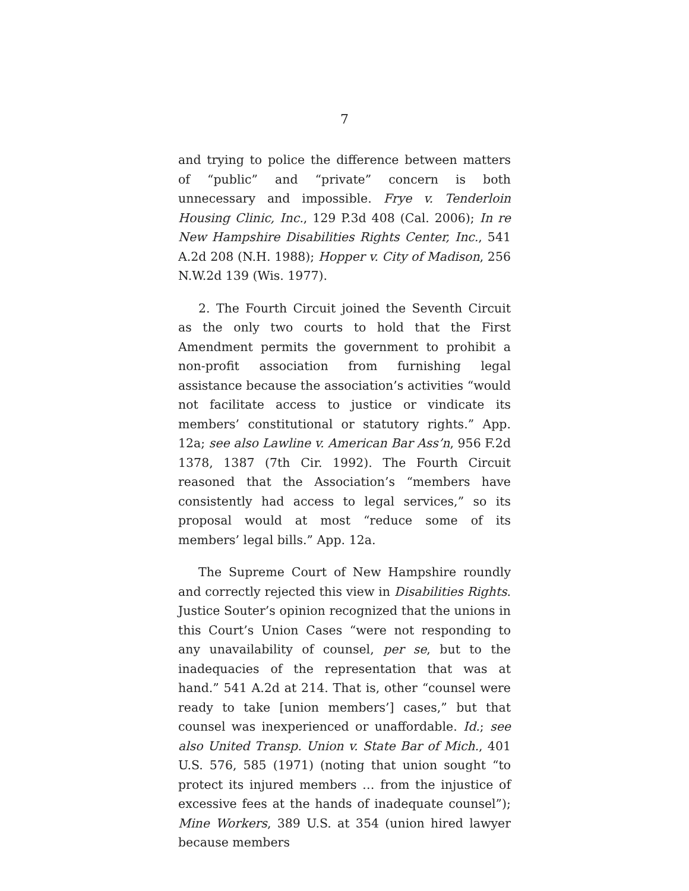7
and trying to police the difference between matters of “public” and “private” concern is both unnecessary and impossible. Frye v. Tenderloin Housing Clinic, Inc., 129 P.3d 408 (Cal. 2006); In re New Hampshire Disabilities Rights Center, Inc., 541 A.2d 208 (N.H. 1988); Hopper v. City of Madison, 256 N.W.2d 139 (Wis. 1977).
2. The Fourth Circuit joined the Seventh Circuit as the only two courts to hold that the First Amendment permits the government to prohibit a non-profit association from furnishing legal assistance because the association’s activities “would not facilitate access to justice or vindicate its members’ constitutional or statutory rights.” App. 12a; see also Lawline v. American Bar Ass’n, 956 F.2d 1378, 1387 (7th Cir. 1992). The Fourth Circuit reasoned that the Association’s “members have consistently had access to legal services,” so its proposal would at most “reduce some of its members’ legal bills.” App. 12a.
The Supreme Court of New Hampshire roundly and correctly rejected this view in Disabilities Rights. Justice Souter’s opinion recognized that the unions in this Court’s Union Cases “were not responding to any unavailability of counsel, per se, but to the inadequacies of the representation that was at hand.” 541 A.2d at 214. That is, other “counsel were ready to take [union members’] cases,” but that counsel was inexperienced or unaffordable. Id.; see also United Transp. Union v. State Bar of Mich., 401 U.S. 576, 585 (1971) (noting that union sought “to protect its injured members … from the injustice of excessive fees at the hands of inadequate counsel”); Mine Workers, 389 U.S. at 354 (union hired lawyer because members